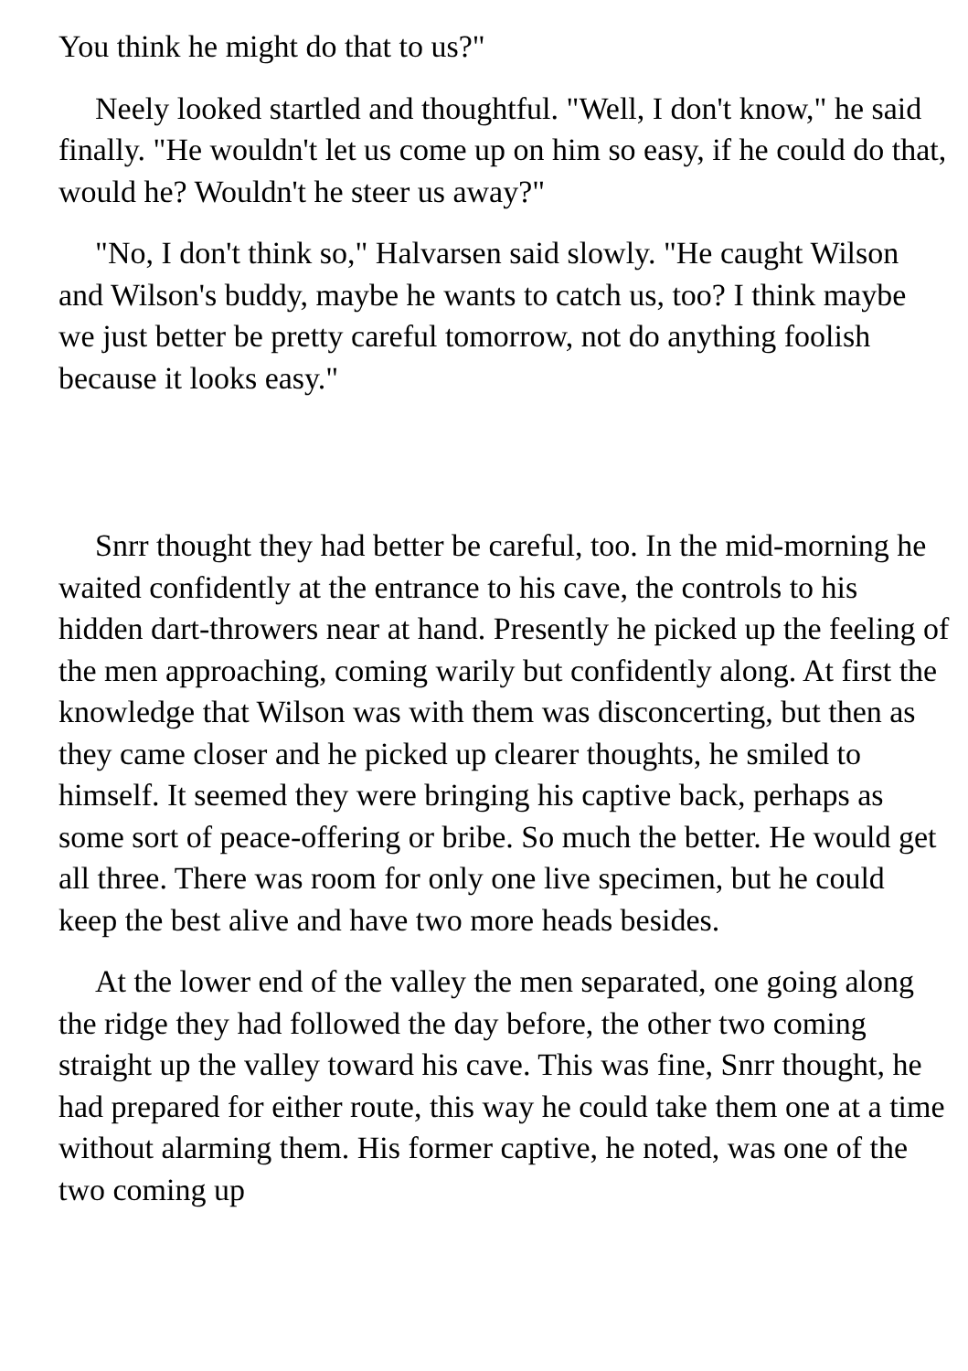You think he might do that to us?"
Neely looked startled and thoughtful. "Well, I don't know," he said finally. "He wouldn't let us come up on him so easy, if he could do that, would he? Wouldn't he steer us away?"
"No, I don't think so," Halvarsen said slowly. "He caught Wilson and Wilson's buddy, maybe he wants to catch us, too? I think maybe we just better be pretty careful tomorrow, not do anything foolish because it looks easy."
Snrr thought they had better be careful, too. In the mid-morning he waited confidently at the entrance to his cave, the controls to his hidden dart-throwers near at hand. Presently he picked up the feeling of the men approaching, coming warily but confidently along. At first the knowledge that Wilson was with them was disconcerting, but then as they came closer and he picked up clearer thoughts, he smiled to himself. It seemed they were bringing his captive back, perhaps as some sort of peace-offering or bribe. So much the better. He would get all three. There was room for only one live specimen, but he could keep the best alive and have two more heads besides.
At the lower end of the valley the men separated, one going along the ridge they had followed the day before, the other two coming straight up the valley toward his cave. This was fine, Snrr thought, he had prepared for either route, this way he could take them one at a time without alarming them. His former captive, he noted, was one of the two coming up